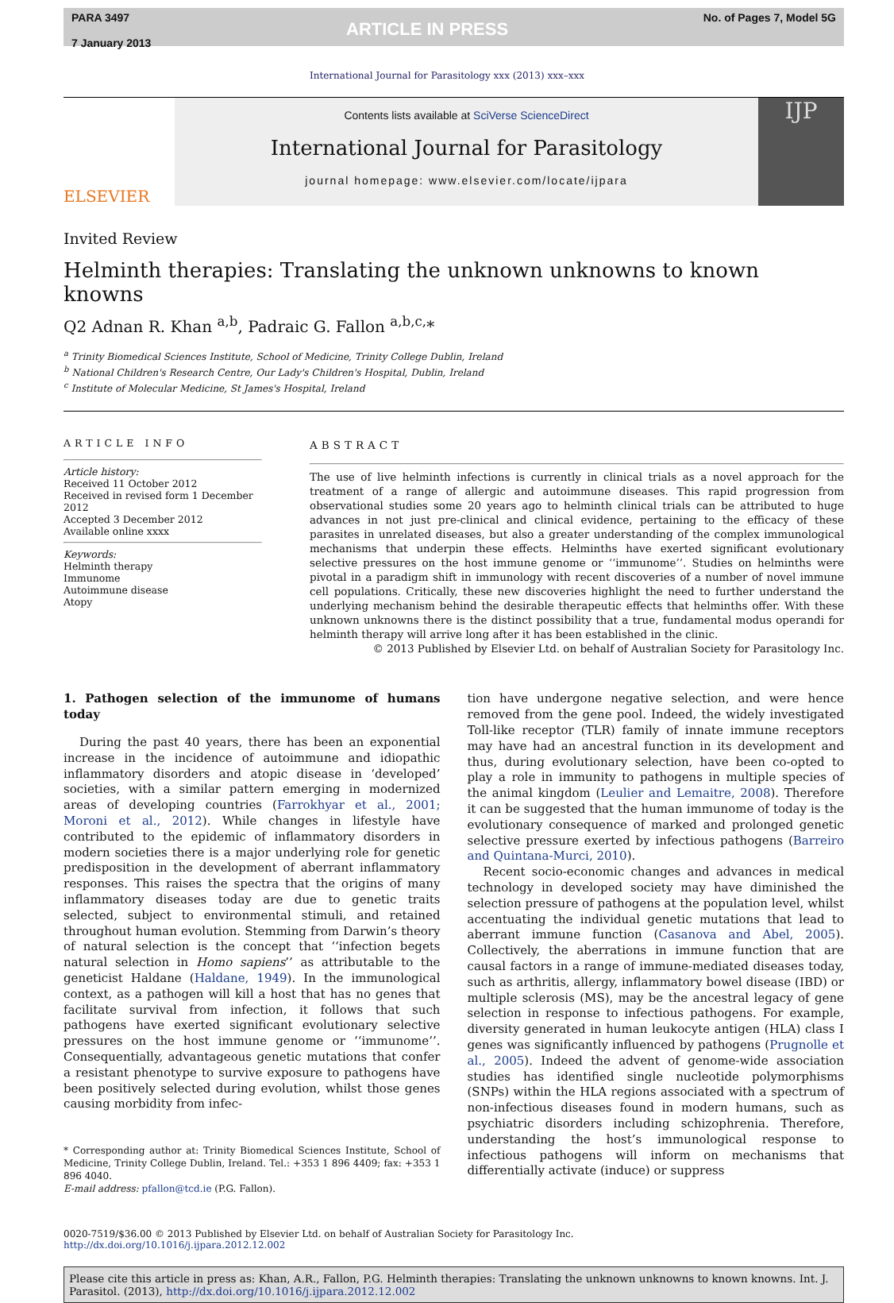PARA 3497
7 January 2013
ARTICLE IN PRESS
No. of Pages 7, Model 5G
International Journal for Parasitology xxx (2013) xxx–xxx
ELSEVIER
Contents lists available at SciVerse ScienceDirect
International Journal for Parasitology
journal homepage: www.elsevier.com/locate/ijpara
IJP
Invited Review
Helminth therapies: Translating the unknown unknowns to known knowns
Q2 Adnan R. Khan <sup>a,b</sup>, Padraic G. Fallon <sup>a,b,c,</sup>*
<sup>a</sup> Trinity Biomedical Sciences Institute, School of Medicine, Trinity College Dublin, Ireland
<sup>b</sup> National Children's Research Centre, Our Lady's Children's Hospital, Dublin, Ireland
<sup>c</sup> Institute of Molecular Medicine, St James's Hospital, Ireland
ARTICLE INFO
Article history:
Received 11 October 2012
Received in revised form 1 December 2012
Accepted 3 December 2012
Available online xxxx
Keywords:
Helminth therapy
Immunome
Autoimmune disease
Atopy
ABSTRACT
The use of live helminth infections is currently in clinical trials as a novel approach for the treatment of a range of allergic and autoimmune diseases. This rapid progression from observational studies some 20 years ago to helminth clinical trials can be attributed to huge advances in not just pre-clinical and clinical evidence, pertaining to the efficacy of these parasites in unrelated diseases, but also a greater understanding of the complex immunological mechanisms that underpin these effects. Helminths have exerted significant evolutionary selective pressures on the host immune genome or ‘‘immunome’’. Studies on helminths were pivotal in a paradigm shift in immunology with recent discoveries of a number of novel immune cell populations. Critically, these new discoveries highlight the need to further understand the underlying mechanism behind the desirable therapeutic effects that helminths offer. With these unknown unknowns there is the distinct possibility that a true, fundamental modus operandi for helminth therapy will arrive long after it has been established in the clinic.
© 2013 Published by Elsevier Ltd. on behalf of Australian Society for Parasitology Inc.
1. Pathogen selection of the immunome of humans today
During the past 40 years, there has been an exponential increase in the incidence of autoimmune and idiopathic inflammatory disorders and atopic disease in ‘developed’ societies, with a similar pattern emerging in modernized areas of developing countries (Farrokhyar et al., 2001; Moroni et al., 2012). While changes in lifestyle have contributed to the epidemic of inflammatory disorders in modern societies there is a major underlying role for genetic predisposition in the development of aberrant inflammatory responses. This raises the spectra that the origins of many inflammatory diseases today are due to genetic traits selected, subject to environmental stimuli, and retained throughout human evolution. Stemming from Darwin’s theory of natural selection is the concept that ‘‘infection begets natural selection in Homo sapiens’’ as attributable to the geneticist Haldane (Haldane, 1949). In the immunological context, as a pathogen will kill a host that has no genes that facilitate survival from infection, it follows that such pathogens have exerted significant evolutionary selective pressures on the host immune genome or ‘‘immunome’’. Consequentially, advantageous genetic mutations that confer a resistant phenotype to survive exposure to pathogens have been positively selected during evolution, whilst those genes causing morbidity from infec-
* Corresponding author at: Trinity Biomedical Sciences Institute, School of Medicine, Trinity College Dublin, Ireland. Tel.: +353 1 896 4409; fax: +353 1 896 4040.
E-mail address: pfallon@tcd.ie (P.G. Fallon).
tion have undergone negative selection, and were hence removed from the gene pool. Indeed, the widely investigated Toll-like receptor (TLR) family of innate immune receptors may have had an ancestral function in its development and thus, during evolutionary selection, have been co-opted to play a role in immunity to pathogens in multiple species of the animal kingdom (Leulier and Lemaitre, 2008). Therefore it can be suggested that the human immunome of today is the evolutionary consequence of marked and prolonged genetic selective pressure exerted by infectious pathogens (Barreiro and Quintana-Murci, 2010).
Recent socio-economic changes and advances in medical technology in developed society may have diminished the selection pressure of pathogens at the population level, whilst accentuating the individual genetic mutations that lead to aberrant immune function (Casanova and Abel, 2005). Collectively, the aberrations in immune function that are causal factors in a range of immune-mediated diseases today, such as arthritis, allergy, inflammatory bowel disease (IBD) or multiple sclerosis (MS), may be the ancestral legacy of gene selection in response to infectious pathogens. For example, diversity generated in human leukocyte antigen (HLA) class I genes was significantly influenced by pathogens (Prugnolle et al., 2005). Indeed the advent of genome-wide association studies has identified single nucleotide polymorphisms (SNPs) within the HLA regions associated with a spectrum of non-infectious diseases found in modern humans, such as psychiatric disorders including schizophrenia. Therefore, understanding the host’s immunological response to infectious pathogens will inform on mechanisms that differentially activate (induce) or suppress
0020-7519/$36.00 © 2013 Published by Elsevier Ltd. on behalf of Australian Society for Parasitology Inc.
http://dx.doi.org/10.1016/j.ijpara.2012.12.002
Please cite this article in press as: Khan, A.R., Fallon, P.G. Helminth therapies: Translating the unknown unknowns to known knowns. Int. J. Parasitol. (2013), http://dx.doi.org/10.1016/j.ijpara.2012.12.002